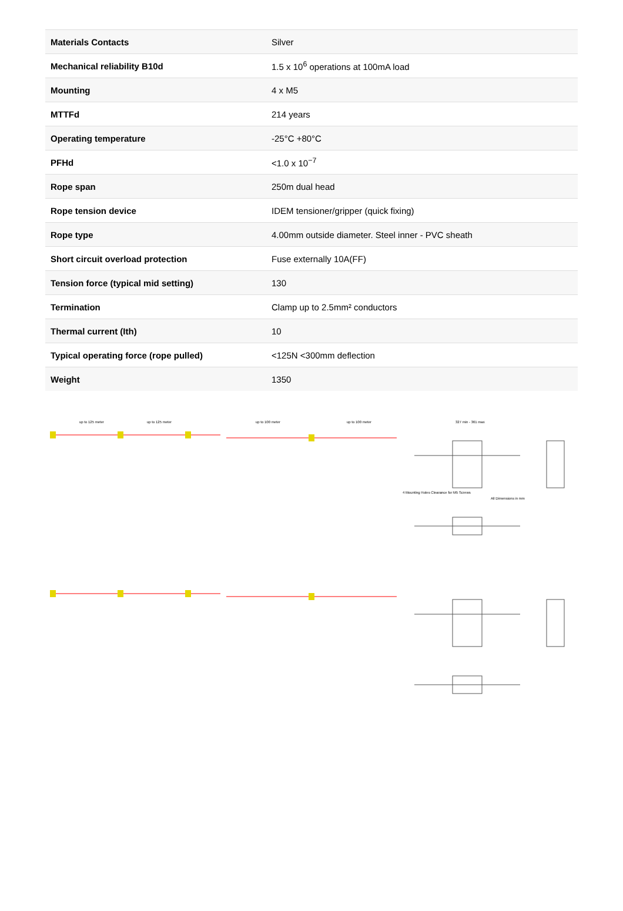| Materials Contacts | Silver |
| Mechanical reliability B10d | 1.5 x 10<sup>6</sup> operations at 100mA load |
| Mounting | 4 x M5 |
| MTTFd | 214 years |
| Operating temperature | -25°C +80°C |
| PFHd | <1.0 x 10<sup>−7</sup> |
| Rope span | 250m dual head |
| Rope tension device | IDEM tensioner/gripper (quick fixing) |
| Rope type | 4.00mm outside diameter. Steel inner - PVC sheath |
| Short circuit overload protection | Fuse externally 10A(FF) |
| Tension force (typical mid setting) | 130 |
| Termination | Clamp up to 2.5mm² conductors |
| Thermal current (Ith) | 10 |
| Typical operating force (rope pulled) | <125N <300mm deflection |
| Weight | 1350 |
up to 125 meter
up to 125 meter
up to 100 meter
up to 100 meter
327 min - 361 max
All Dimensions in mm
4 Mounting Holes Clearance for M5 Screws